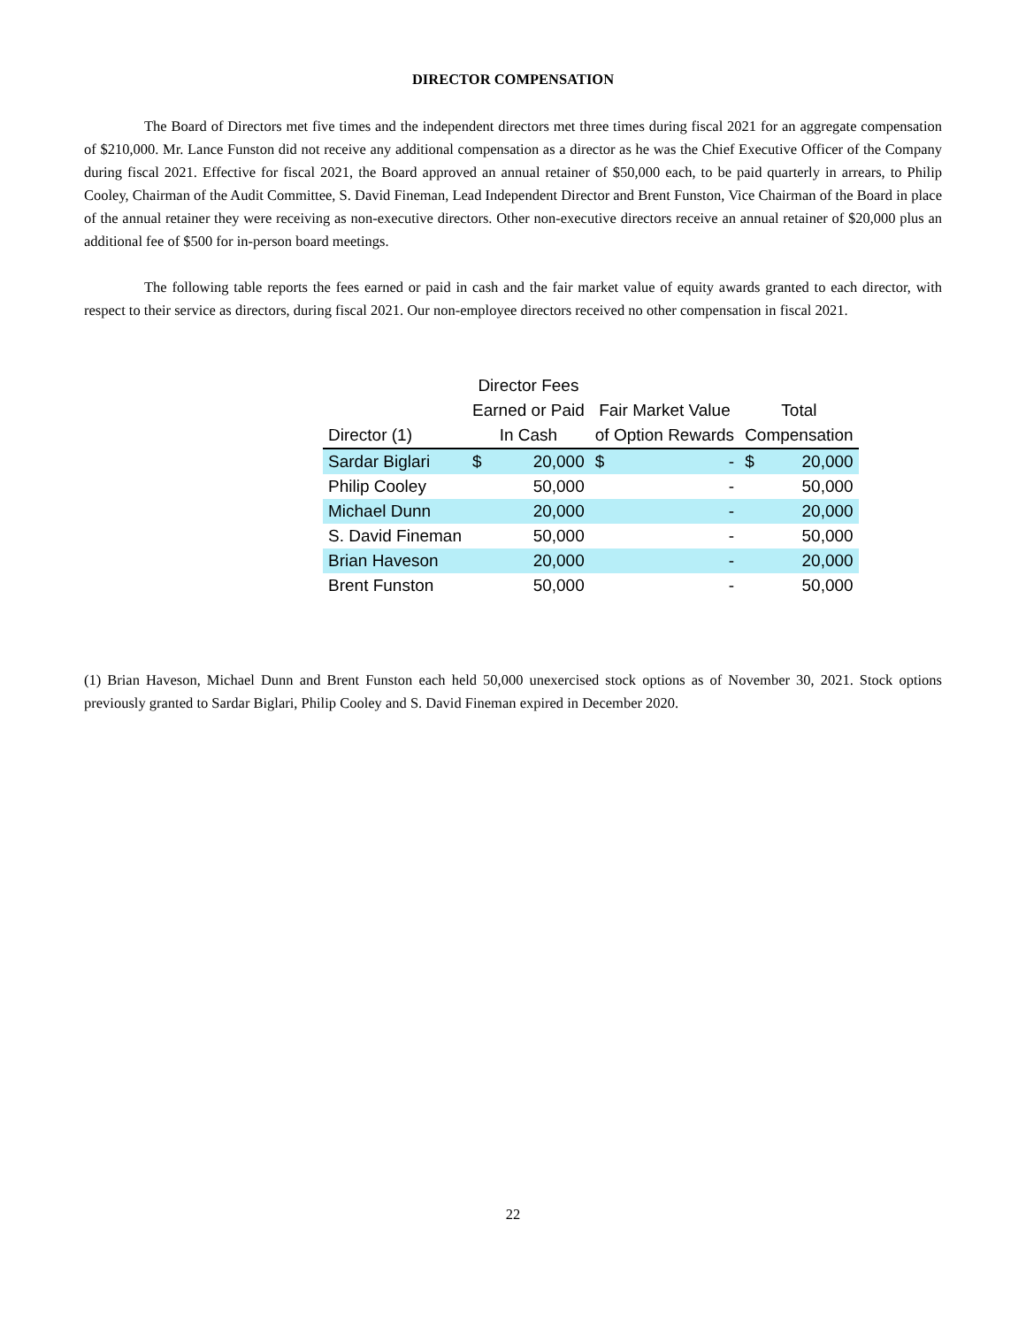DIRECTOR COMPENSATION
The Board of Directors met five times and the independent directors met three times during fiscal 2021 for an aggregate compensation of $210,000. Mr. Lance Funston did not receive any additional compensation as a director as he was the Chief Executive Officer of the Company during fiscal 2021. Effective for fiscal 2021, the Board approved an annual retainer of $50,000 each, to be paid quarterly in arrears, to Philip Cooley, Chairman of the Audit Committee, S. David Fineman, Lead Independent Director and Brent Funston, Vice Chairman of the Board in place of the annual retainer they were receiving as non-executive directors. Other non-executive directors receive an annual retainer of $20,000 plus an additional fee of $500 for in-person board meetings.
The following table reports the fees earned or paid in cash and the fair market value of equity awards granted to each director, with respect to their service as directors, during fiscal 2021. Our non-employee directors received no other compensation in fiscal 2021.
| | Director Fees | | | | | |
| --- | --- | --- | --- | --- | --- | --- |
| | Earned or Paid | | Fair Market Value | | Total | |
| Director (1) | In Cash | | of Option Rewards | | Compensation | |
| Sardar Biglari | $ | 20,000 | $ | - | $ | 20,000 |
| Philip Cooley | | 50,000 | | - | | 50,000 |
| Michael Dunn | | 20,000 | | - | | 20,000 |
| S. David Fineman | | 50,000 | | - | | 50,000 |
| Brian Haveson | | 20,000 | | - | | 20,000 |
| Brent Funston | | 50,000 | | - | | 50,000 |
(1) Brian Haveson, Michael Dunn and Brent Funston each held 50,000 unexercised stock options as of November 30, 2021. Stock options previously granted to Sardar Biglari, Philip Cooley and S. David Fineman expired in December 2020.
22